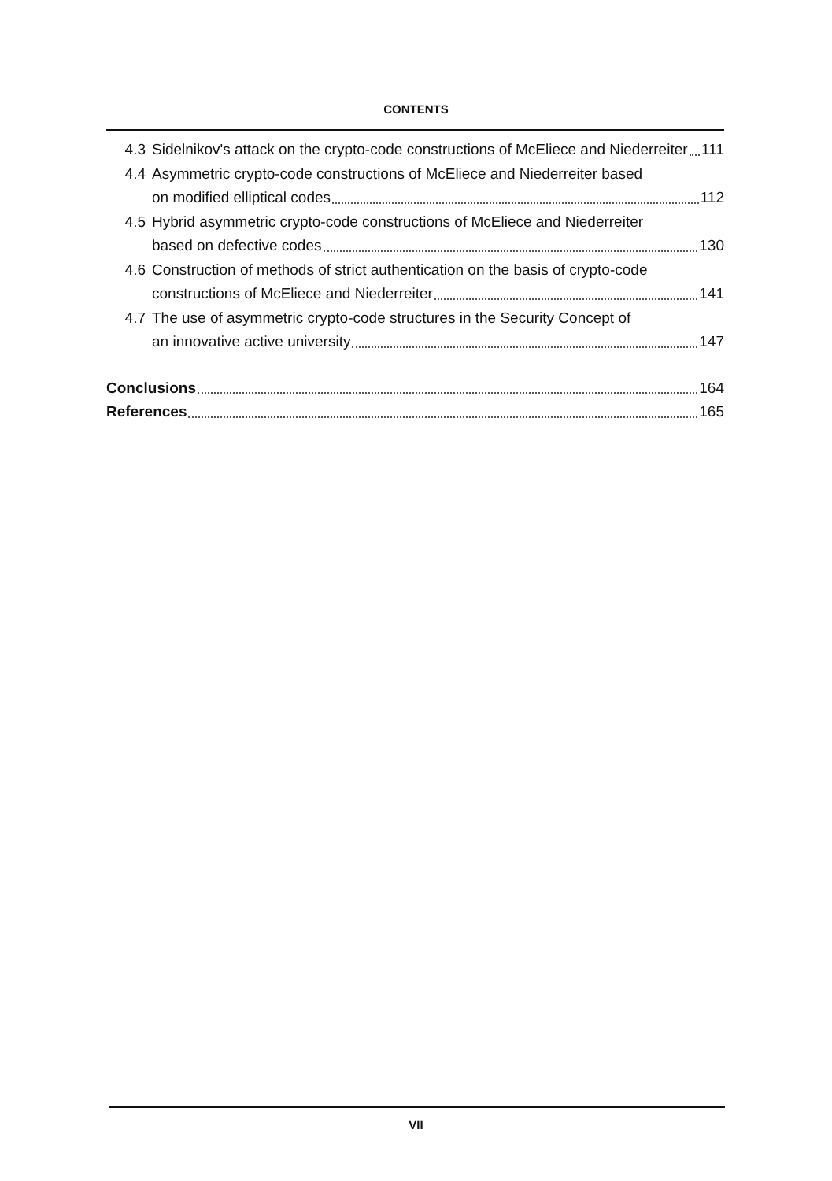CONTENTS
4.3 Sidelnikov's attack on the crypto-code constructions of McEliece and Niederreiter 111
4.4 Asymmetric crypto-code constructions of McEliece and Niederreiter based
on modified elliptical codes 112
4.5 Hybrid asymmetric crypto-code constructions of McEliece and Niederreiter
based on defective codes 130
4.6 Construction of methods of strict authentication on the basis of crypto-code
constructions of McEliece and Niederreiter 141
4.7 The use of asymmetric crypto-code structures in the Security Concept of
an innovative active university 147
Conclusions 164
References 165
VII